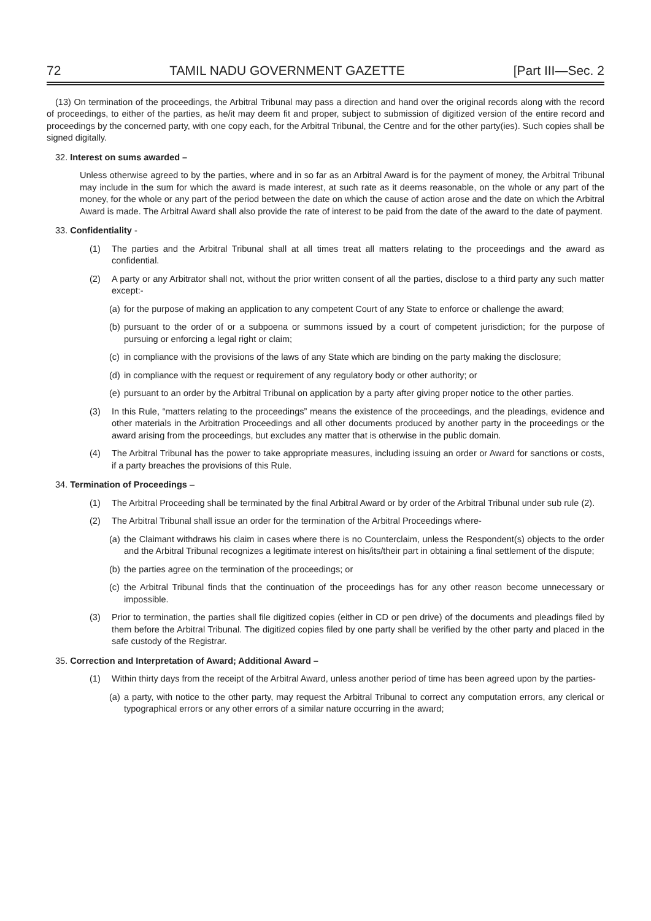72 TAMIL NADU GOVERNMENT GAZETTE [Part III—Sec. 2
(13) On termination of the proceedings, the Arbitral Tribunal may pass a direction and hand over the original records along with the record of proceedings, to either of the parties, as he/it may deem fit and proper, subject to submission of digitized version of the entire record and proceedings by the concerned party, with one copy each, for the Arbitral Tribunal, the Centre and for the other party(ies). Such copies shall be signed digitally.
32. Interest on sums awarded –
Unless otherwise agreed to by the parties, where and in so far as an Arbitral Award is for the payment of money, the Arbitral Tribunal may include in the sum for which the award is made interest, at such rate as it deems reasonable, on the whole or any part of the money, for the whole or any part of the period between the date on which the cause of action arose and the date on which the Arbitral Award is made. The Arbitral Award shall also provide the rate of interest to be paid from the date of the award to the date of payment.
33. Confidentiality -
(1) The parties and the Arbitral Tribunal shall at all times treat all matters relating to the proceedings and the award as confidential.
(2) A party or any Arbitrator shall not, without the prior written consent of all the parties, disclose to a third party any such matter except:-
(a) for the purpose of making an application to any competent Court of any State to enforce or challenge the award;
(b) pursuant to the order of or a subpoena or summons issued by a court of competent jurisdiction; for the purpose of pursuing or enforcing a legal right or claim;
(c) in compliance with the provisions of the laws of any State which are binding on the party making the disclosure;
(d) in compliance with the request or requirement of any regulatory body or other authority; or
(e) pursuant to an order by the Arbitral Tribunal on application by a party after giving proper notice to the other parties.
(3) In this Rule, “matters relating to the proceedings” means the existence of the proceedings, and the pleadings, evidence and other materials in the Arbitration Proceedings and all other documents produced by another party in the proceedings or the award arising from the proceedings, but excludes any matter that is otherwise in the public domain.
(4) The Arbitral Tribunal has the power to take appropriate measures, including issuing an order or Award for sanctions or costs, if a party breaches the provisions of this Rule.
34. Termination of Proceedings –
(1) The Arbitral Proceeding shall be terminated by the final Arbitral Award or by order of the Arbitral Tribunal under sub rule (2).
(2) The Arbitral Tribunal shall issue an order for the termination of the Arbitral Proceedings where-
(a) the Claimant withdraws his claim in cases where there is no Counterclaim, unless the Respondent(s) objects to the order and the Arbitral Tribunal recognizes a legitimate interest on his/its/their part in obtaining a final settlement of the dispute;
(b) the parties agree on the termination of the proceedings; or
(c) the Arbitral Tribunal finds that the continuation of the proceedings has for any other reason become unnecessary or impossible.
(3) Prior to termination, the parties shall file digitized copies (either in CD or pen drive) of the documents and pleadings filed by them before the Arbitral Tribunal. The digitized copies filed by one party shall be verified by the other party and placed in the safe custody of the Registrar.
35. Correction and Interpretation of Award; Additional Award –
(1) Within thirty days from the receipt of the Arbitral Award, unless another period of time has been agreed upon by the parties-
(a) a party, with notice to the other party, may request the Arbitral Tribunal to correct any computation errors, any clerical or typographical errors or any other errors of a similar nature occurring in the award;